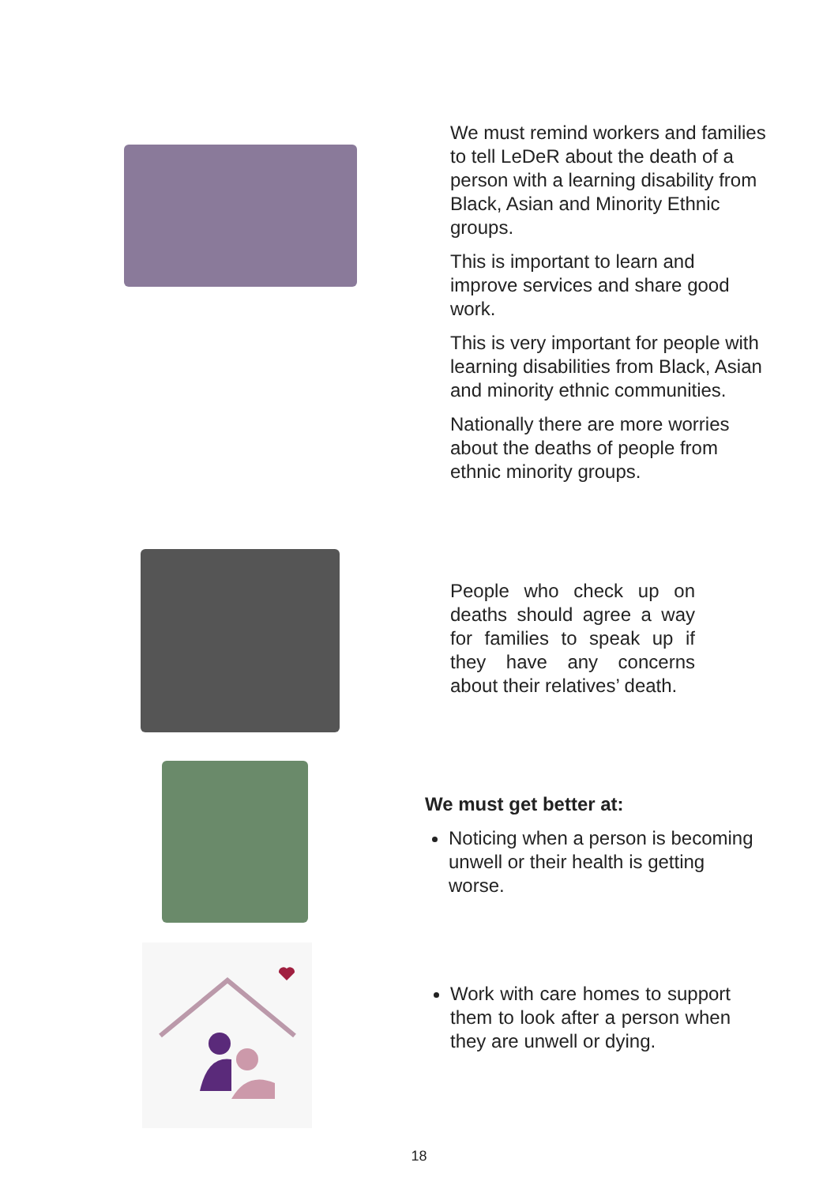We must remind workers and families to tell LeDeR about the death of a person with a learning disability from Black, Asian and Minority Ethnic groups.
This is important to learn and improve services and share good work.
This is very important for people with learning disabilities from Black, Asian and minority ethnic communities.
Nationally there are more worries about the deaths of people from ethnic minority groups.
People who check up on deaths should agree a way for families to speak up if they have any concerns about their relatives’ death.
We must get better at:
Noticing when a person is becoming unwell or their health is getting worse.
Work with care homes to support them to look after a person when they are unwell or dying.
18